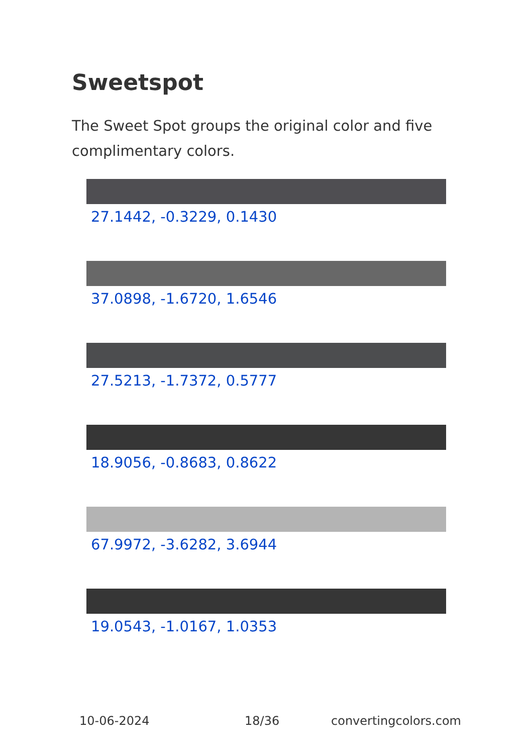Sweetspot
The Sweet Spot groups the original color and five complimentary colors.
27.1442, -0.3229, 0.1430
37.0898, -1.6720, 1.6546
27.5213, -1.7372, 0.5777
18.9056, -0.8683, 0.8622
67.9972, -3.6282, 3.6944
19.0543, -1.0167, 1.0353
10-06-2024 18/36 convertingcolors.com